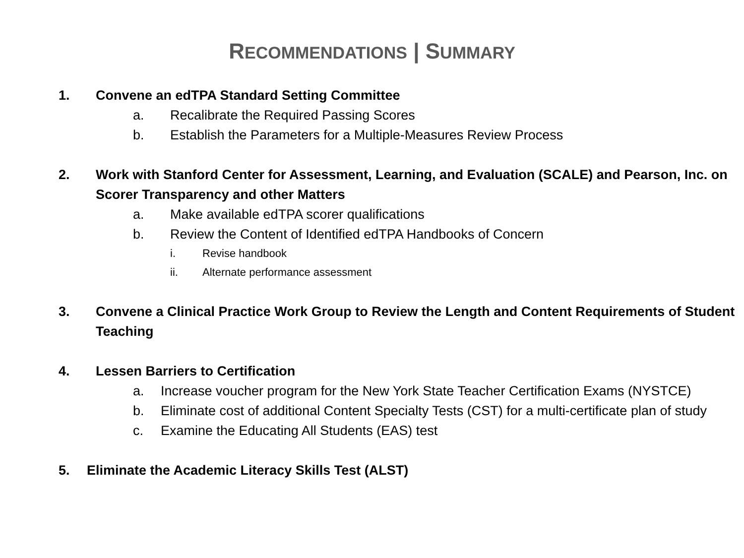RECOMMENDATIONS | SUMMARY
1. Convene an edTPA Standard Setting Committee
a. Recalibrate the Required Passing Scores
b. Establish the Parameters for a Multiple-Measures Review Process
2. Work with Stanford Center for Assessment, Learning, and Evaluation (SCALE) and Pearson, Inc. on Scorer Transparency and other Matters
a. Make available edTPA scorer qualifications
b. Review the Content of Identified edTPA Handbooks of Concern
i. Revise handbook
ii. Alternate performance assessment
3. Convene a Clinical Practice Work Group to Review the Length and Content Requirements of Student Teaching
4. Lessen Barriers to Certification
a. Increase voucher program for the New York State Teacher Certification Exams (NYSTCE)
b. Eliminate cost of additional Content Specialty Tests (CST) for a multi-certificate plan of study
c. Examine the Educating All Students (EAS) test
5. Eliminate the Academic Literacy Skills Test (ALST)